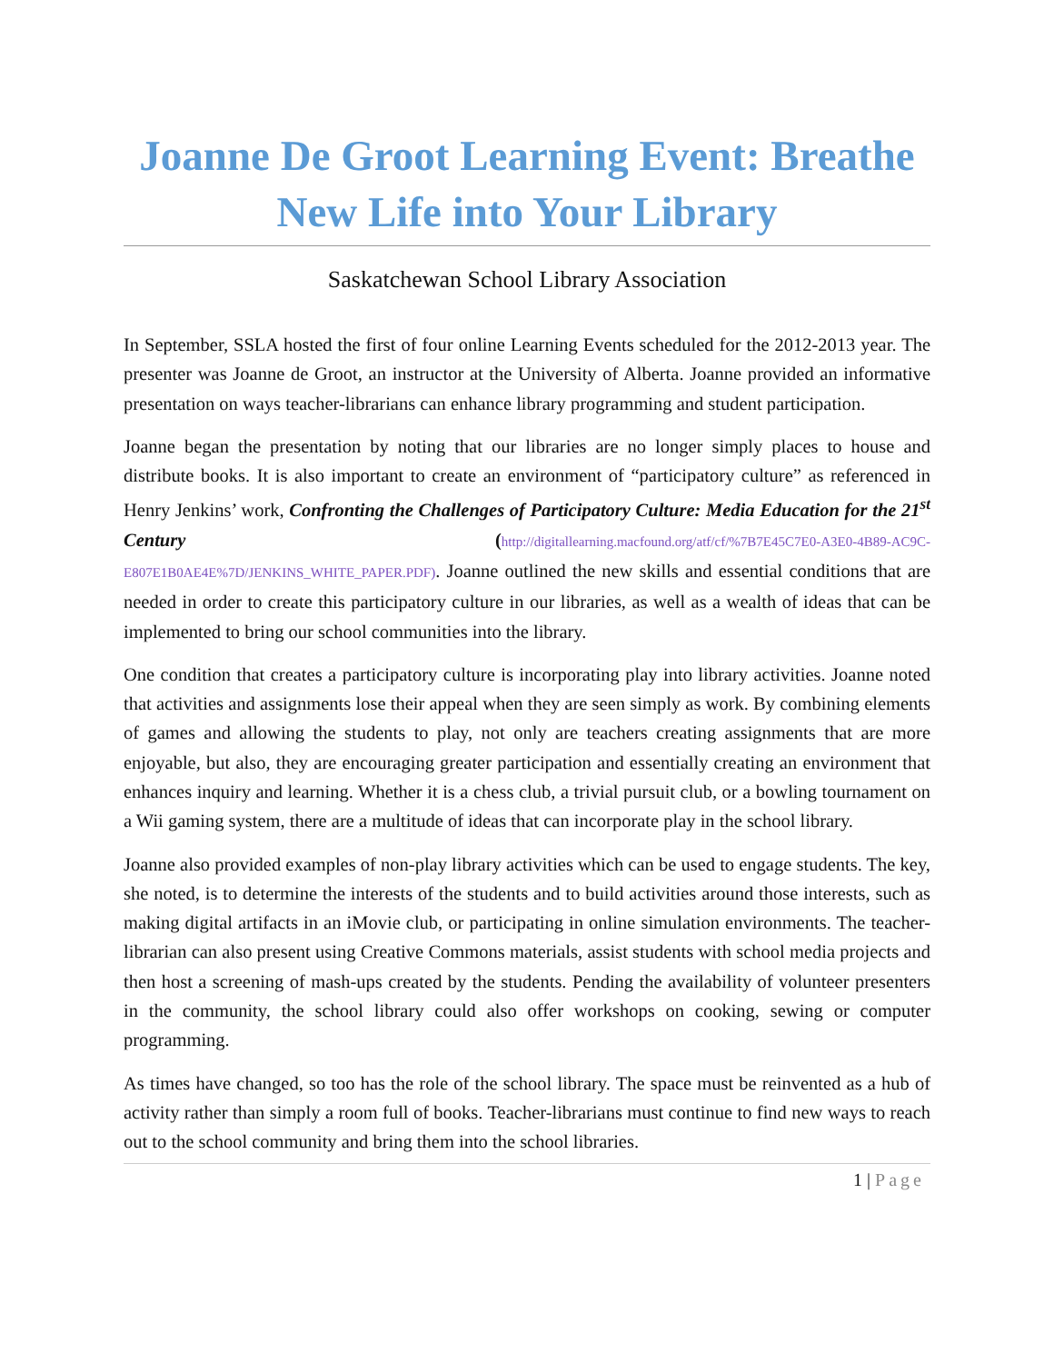Joanne De Groot Learning Event: Breathe New Life into Your Library
Saskatchewan School Library Association
In September, SSLA hosted the first of four online Learning Events scheduled for the 2012-2013 year. The presenter was Joanne de Groot, an instructor at the University of Alberta. Joanne provided an informative presentation on ways teacher-librarians can enhance library programming and student participation.
Joanne began the presentation by noting that our libraries are no longer simply places to house and distribute books. It is also important to create an environment of “participatory culture” as referenced in Henry Jenkins’ work, Confronting the Challenges of Participatory Culture: Media Education for the 21<sup>st</sup> Century (http://digitallearning.macfound.org/atf/cf/%7B7E45C7E0-A3E0-4B89-AC9C-E807E1B0AE4E%7D/JENKINS_WHITE_PAPER.PDF). Joanne outlined the new skills and essential conditions that are needed in order to create this participatory culture in our libraries, as well as a wealth of ideas that can be implemented to bring our school communities into the library.
One condition that creates a participatory culture is incorporating play into library activities. Joanne noted that activities and assignments lose their appeal when they are seen simply as work. By combining elements of games and allowing the students to play, not only are teachers creating assignments that are more enjoyable, but also, they are encouraging greater participation and essentially creating an environment that enhances inquiry and learning. Whether it is a chess club, a trivial pursuit club, or a bowling tournament on a Wii gaming system, there are a multitude of ideas that can incorporate play in the school library.
Joanne also provided examples of non-play library activities which can be used to engage students. The key, she noted, is to determine the interests of the students and to build activities around those interests, such as making digital artifacts in an iMovie club, or participating in online simulation environments. The teacher-librarian can also present using Creative Commons materials, assist students with school media projects and then host a screening of mash-ups created by the students. Pending the availability of volunteer presenters in the community, the school library could also offer workshops on cooking, sewing or computer programming.
As times have changed, so too has the role of the school library. The space must be reinvented as a hub of activity rather than simply a room full of books. Teacher-librarians must continue to find new ways to reach out to the school community and bring them into the school libraries.
1 | Page